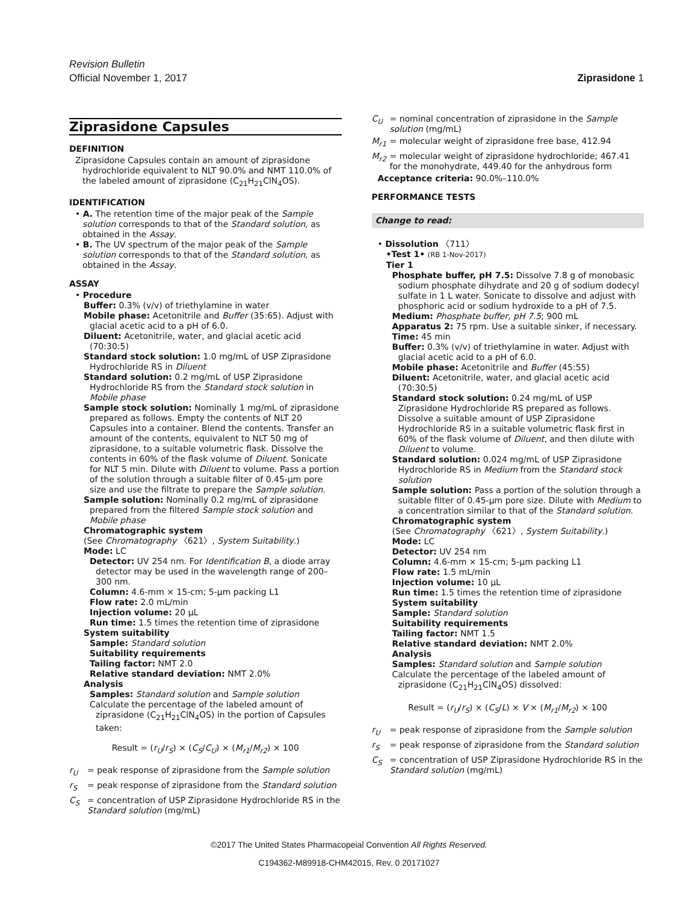Revision Bulletin
Official November 1, 2017 Ziprasidone 1
Ziprasidone Capsules
DEFINITION
Ziprasidone Capsules contain an amount of ziprasidone hydrochloride equivalent to NLT 90.0% and NMT 110.0% of the labeled amount of ziprasidone (C<sub>21</sub>H<sub>21</sub>ClN<sub>4</sub>OS).
IDENTIFICATION
• A. The retention time of the major peak of the Sample solution corresponds to that of the Standard solution, as obtained in the Assay.
• B. The UV spectrum of the major peak of the Sample solution corresponds to that of the Standard solution, as obtained in the Assay.
ASSAY
• Procedure
Buffer: 0.3% (v/v) of triethylamine in water
Mobile phase: Acetonitrile and Buffer (35:65). Adjust with glacial acetic acid to a pH of 6.0.
Diluent: Acetonitrile, water, and glacial acetic acid (70:30:5)
Standard stock solution: 1.0 mg/mL of USP Ziprasidone Hydrochloride RS in Diluent
Standard solution: 0.2 mg/mL of USP Ziprasidone Hydrochloride RS from the Standard stock solution in Mobile phase
Sample stock solution: Nominally 1 mg/mL of ziprasidone prepared as follows. Empty the contents of NLT 20 Capsules into a container. Blend the contents. Transfer an amount of the contents, equivalent to NLT 50 mg of ziprasidone, to a suitable volumetric flask. Dissolve the contents in 60% of the flask volume of Diluent. Sonicate for NLT 5 min. Dilute with Diluent to volume. Pass a portion of the solution through a suitable filter of 0.45-µm pore size and use the filtrate to prepare the Sample solution.
Sample solution: Nominally 0.2 mg/mL of ziprasidone prepared from the filtered Sample stock solution and Mobile phase
Chromatographic system
(See Chromatography 〈621〉, System Suitability.)
Mode: LC
Detector: UV 254 nm. For Identification B, a diode array detector may be used in the wavelength range of 200–300 nm.
Column: 4.6-mm × 15-cm; 5-µm packing L1
Flow rate: 2.0 mL/min
Injection volume: 20 µL
Run time: 1.5 times the retention time of ziprasidone
System suitability
Sample: Standard solution
Suitability requirements
Tailing factor: NMT 2.0
Relative standard deviation: NMT 2.0%
Analysis
Samples: Standard solution and Sample solution
Calculate the percentage of the labeled amount of ziprasidone (C<sub>21</sub>H<sub>21</sub>ClN<sub>4</sub>OS) in the portion of Capsules taken:
Result = (r<sub>U</sub>/r<sub>S</sub>) × (C<sub>S</sub>/C<sub>U</sub>) × (M<sub>r1</sub>/M<sub>r2</sub>) × 100
r<sub>U</sub> = peak response of ziprasidone from the Sample solution
r<sub>S</sub> = peak response of ziprasidone from the Standard solution
C<sub>S</sub> = concentration of USP Ziprasidone Hydrochloride RS in the Standard solution (mg/mL)
C<sub>U</sub> = nominal concentration of ziprasidone in the Sample solution (mg/mL)
M<sub>r1</sub> = molecular weight of ziprasidone free base, 412.94
M<sub>r2</sub> = molecular weight of ziprasidone hydrochloride; 467.41 for the monohydrate, 449.40 for the anhydrous form
Acceptance criteria: 90.0%–110.0%
PERFORMANCE TESTS
Change to read:
• Dissolution 〈711〉
•Test 1• (RB 1-Nov-2017)
Tier 1
Phosphate buffer, pH 7.5: Dissolve 7.8 g of monobasic sodium phosphate dihydrate and 20 g of sodium dodecyl sulfate in 1 L water. Sonicate to dissolve and adjust with phosphoric acid or sodium hydroxide to a pH of 7.5.
Medium: Phosphate buffer, pH 7.5; 900 mL
Apparatus 2: 75 rpm. Use a suitable sinker, if necessary.
Time: 45 min
Buffer: 0.3% (v/v) of triethylamine in water. Adjust with glacial acetic acid to a pH of 6.0.
Mobile phase: Acetonitrile and Buffer (45:55)
Diluent: Acetonitrile, water, and glacial acetic acid (70:30:5)
Standard stock solution: 0.24 mg/mL of USP Ziprasidone Hydrochloride RS prepared as follows. Dissolve a suitable amount of USP Ziprasidone Hydrochloride RS in a suitable volumetric flask first in 60% of the flask volume of Diluent, and then dilute with Diluent to volume.
Standard solution: 0.024 mg/mL of USP Ziprasidone Hydrochloride RS in Medium from the Standard stock solution
Sample solution: Pass a portion of the solution through a suitable filter of 0.45-µm pore size. Dilute with Medium to a concentration similar to that of the Standard solution.
Chromatographic system
(See Chromatography 〈621〉, System Suitability.)
Mode: LC
Detector: UV 254 nm
Column: 4.6-mm × 15-cm; 5-µm packing L1
Flow rate: 1.5 mL/min
Injection volume: 10 µL
Run time: 1.5 times the retention time of ziprasidone
System suitability
Sample: Standard solution
Suitability requirements
Tailing factor: NMT 1.5
Relative standard deviation: NMT 2.0%
Analysis
Samples: Standard solution and Sample solution
Calculate the percentage of the labeled amount of ziprasidone (C<sub>21</sub>H<sub>21</sub>ClN<sub>4</sub>OS) dissolved:
Result = (r<sub>U</sub>/r<sub>S</sub>) × (C<sub>S</sub>/L) × V × (M<sub>r1</sub>/M<sub>r2</sub>) × 100
r<sub>U</sub> = peak response of ziprasidone from the Sample solution
r<sub>S</sub> = peak response of ziprasidone from the Standard solution
C<sub>S</sub> = concentration of USP Ziprasidone Hydrochloride RS in the Standard solution (mg/mL)
©2017 The United States Pharmacopeial Convention All Rights Reserved.
C194362-M89918-CHM42015, Rev. 0 20171027